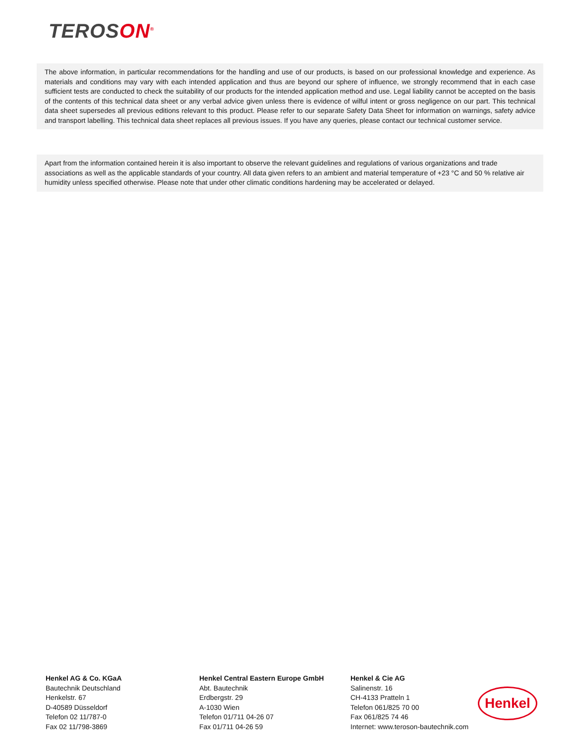TEROSON<sup>®</sup>
The above information, in particular recommendations for the handling and use of our products, is based on our professional knowledge and experience. As materials and conditions may vary with each intended application and thus are beyond our sphere of influence, we strongly recommend that in each case sufficient tests are conducted to check the suitability of our products for the intended application method and use. Legal liability cannot be accepted on the basis of the contents of this technical data sheet or any verbal advice given unless there is evidence of wilful intent or gross negligence on our part. This technical data sheet supersedes all previous editions relevant to this product. Please refer to our separate Safety Data Sheet for information on warnings, safety advice and transport labelling. This technical data sheet replaces all previous issues. If you have any queries, please contact our technical customer service.
Apart from the information contained herein it is also important to observe the relevant guidelines and regulations of various organizations and trade associations as well as the applicable standards of your country. All data given refers to an ambient and material temperature of +23 °C and 50 % relative air humidity unless specified otherwise. Please note that under other climatic conditions hardening may be accelerated or delayed.
Henkel AG & Co. KGaA
Bautechnik Deutschland
Henkelstr. 67
D-40589 Düsseldorf
Telefon 02 11/787-0
Fax 02 11/798-3869
Henkel Central Eastern Europe GmbH
Abt. Bautechnik
Erdbergstr. 29
A-1030 Wien
Telefon 01/711 04-26 07
Fax 01/711 04-26 59
Henkel & Cie AG
Salinenstr. 16
CH-4133 Pratteln 1
Telefon 061/825 70 00
Fax 061/825 74 46
Internet: www.teroson-bautechnik.com
Henkel